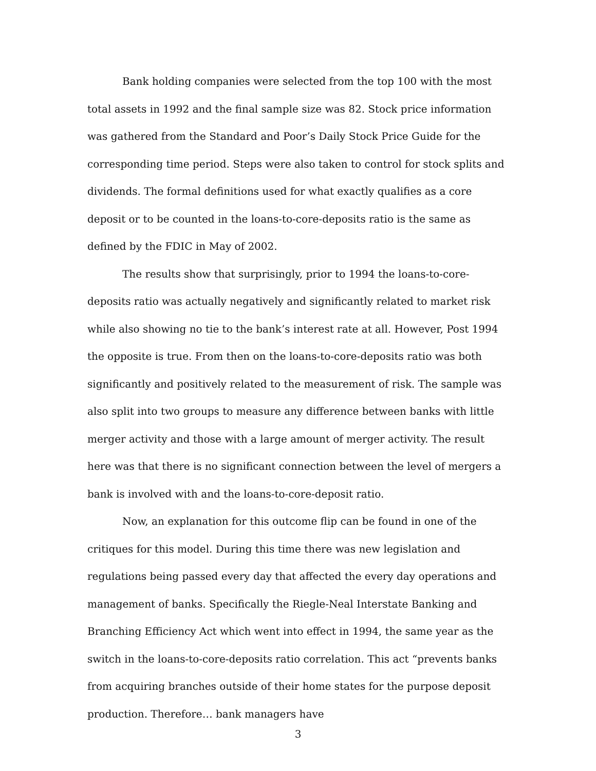Bank holding companies were selected from the top 100 with the most total assets in 1992 and the final sample size was 82. Stock price information was gathered from the Standard and Poor’s Daily Stock Price Guide for the corresponding time period. Steps were also taken to control for stock splits and dividends. The formal definitions used for what exactly qualifies as a core deposit or to be counted in the loans-to-core-deposits ratio is the same as defined by the FDIC in May of 2002.
The results show that surprisingly, prior to 1994 the loans-to-core-deposits ratio was actually negatively and significantly related to market risk while also showing no tie to the bank’s interest rate at all. However, Post 1994 the opposite is true. From then on the loans-to-core-deposits ratio was both significantly and positively related to the measurement of risk. The sample was also split into two groups to measure any difference between banks with little merger activity and those with a large amount of merger activity. The result here was that there is no significant connection between the level of mergers a bank is involved with and the loans-to-core-deposit ratio.
Now, an explanation for this outcome flip can be found in one of the critiques for this model. During this time there was new legislation and regulations being passed every day that affected the every day operations and management of banks. Specifically the Riegle-Neal Interstate Banking and Branching Efficiency Act which went into effect in 1994, the same year as the switch in the loans-to-core-deposits ratio correlation. This act “prevents banks from acquiring branches outside of their home states for the purpose deposit production. Therefore… bank managers have
3